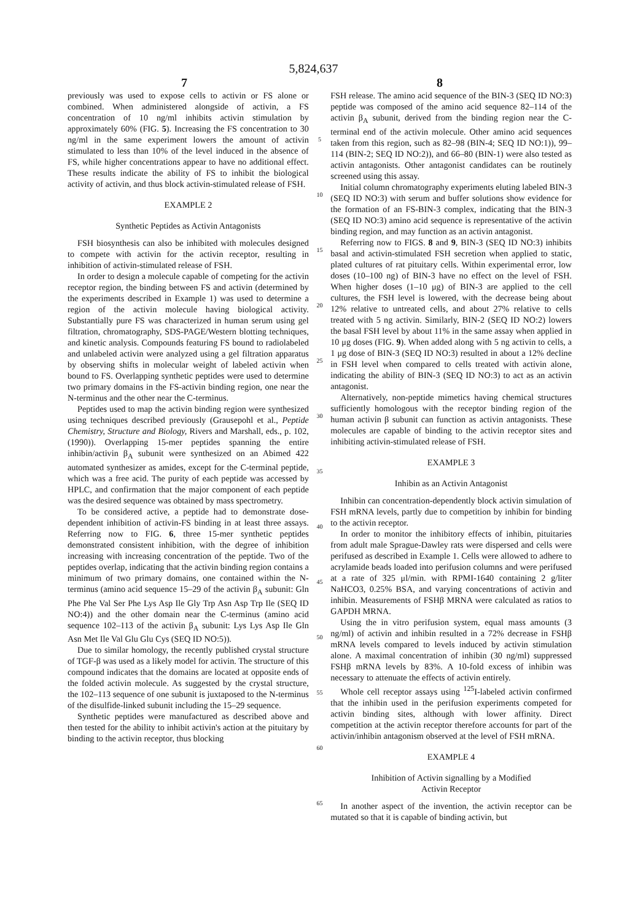5,824,637
7 8
previously was used to expose cells to activin or FS alone or combined. When administered alongside of activin, a FS concentration of 10 ng/ml inhibits activin stimulation by approximately 60% (FIG. 5). Increasing the FS concentration to 30 ng/ml in the same experiment lowers the amount of activin stimulated to less than 10% of the level induced in the absence of FS, while higher concentrations appear to have no additional effect. These results indicate the ability of FS to inhibit the biological activity of activin, and thus block activin-stimulated release of FSH.
EXAMPLE 2
Synthetic Peptides as Activin Antagonists
FSH biosynthesis can also be inhibited with molecules designed to compete with activin for the activin receptor, resulting in inhibition of activin-stimulated release of FSH.
In order to design a molecule capable of competing for the activin receptor region, the binding between FS and activin (determined by the experiments described in Example 1) was used to determine a region of the activin molecule having biological activity. Substantially pure FS was characterized in human serum using gel filtration, chromatography, SDS-PAGE/Western blotting techniques, and kinetic analysis. Compounds featuring FS bound to radiolabeled and unlabeled activin were analyzed using a gel filtration apparatus by observing shifts in molecular weight of labeled activin when bound to FS. Overlapping synthetic peptides were used to determine two primary domains in the FS-activin binding region, one near the N-terminus and the other near the C-terminus.
Peptides used to map the activin binding region were synthesized using techniques described previously (Grausepohl et al., Peptide Chemistry, Structure and Biology, Rivers and Marshall, eds., p. 102, (1990)). Overlapping 15-mer peptides spanning the entire inhibin/activin β<sub>A</sub> subunit were synthesized on an Abimed 422 automated synthesizer as amides, except for the C-terminal peptide, which was a free acid. The purity of each peptide was accessed by HPLC, and confirmation that the major component of each peptide was the desired sequence was obtained by mass spectrometry.
To be considered active, a peptide had to demonstrate dose-dependent inhibition of activin-FS binding in at least three assays. Referring now to FIG. 6, three 15-mer synthetic peptides demonstrated consistent inhibition, with the degree of inhibition increasing with increasing concentration of the peptide. Two of the peptides overlap, indicating that the activin binding region contains a minimum of two primary domains, one contained within the N-terminus (amino acid sequence 15–29 of the activin β<sub>A</sub> subunit: Gln Phe Phe Val Ser Phe Lys Asp Ile Gly Trp Asn Asp Trp Ile (SEQ ID NO:4)) and the other domain near the C-terminus (amino acid sequence 102–113 of the activin β<sub>A</sub> subunit: Lys Lys Asp Ile Gln Asn Met Ile Val Glu Glu Cys (SEQ ID NO:5)).
Due to similar homology, the recently published crystal structure of TGF-β was used as a likely model for activin. The structure of this compound indicates that the domains are located at opposite ends of the folded activin molecule. As suggested by the crystal structure, the 102–113 sequence of one subunit is juxtaposed to the N-terminus of the disulfide-linked subunit including the 15–29 sequence.
Synthetic peptides were manufactured as described above and then tested for the ability to inhibit activin's action at the pituitary by binding to the activin receptor, thus blocking
5
10
15
20
25
30
35
40
45
50
55
60
65
FSH release. The amino acid sequence of the BIN-3 (SEQ ID NO:3) peptide was composed of the amino acid sequence 82–114 of the activin β<sub>A</sub> subunit, derived from the binding region near the C-terminal end of the activin molecule. Other amino acid sequences taken from this region, such as 82–98 (BIN-4; SEQ ID NO:1)), 99–114 (BIN-2; SEQ ID NO:2)), and 66–80 (BIN-1) were also tested as activin antagonists. Other antagonist candidates can be routinely screened using this assay.
Initial column chromatography experiments eluting labeled BIN-3 (SEQ ID NO:3) with serum and buffer solutions show evidence for the formation of an FS-BIN-3 complex, indicating that the BIN-3 (SEQ ID NO:3) amino acid sequence is representative of the activin binding region, and may function as an activin antagonist.
Referring now to FIGS. 8 and 9, BIN-3 (SEQ ID NO:3) inhibits basal and activin-stimulated FSH secretion when applied to static, plated cultures of rat pituitary cells. Within experimental error, low doses (10–100 ng) of BIN-3 have no effect on the level of FSH. When higher doses (1–10 μg) of BIN-3 are applied to the cell cultures, the FSH level is lowered, with the decrease being about 12% relative to untreated cells, and about 27% relative to cells treated with 5 ng activin. Similarly, BIN-2 (SEQ ID NO:2) lowers the basal FSH level by about 11% in the same assay when applied in 10 μg doses (FIG. 9). When added along with 5 ng activin to cells, a 1 μg dose of BIN-3 (SEQ ID NO:3) resulted in about a 12% decline in FSH level when compared to cells treated with activin alone, indicating the ability of BIN-3 (SEQ ID NO:3) to act as an activin antagonist.
Alternatively, non-peptide mimetics having chemical structures sufficiently homologous with the receptor binding region of the human activin β subunit can function as activin antagonists. These molecules are capable of binding to the activin receptor sites and inhibiting activin-stimulated release of FSH.
EXAMPLE 3
Inhibin as an Activin Antagonist
Inhibin can concentration-dependently block activin simulation of FSH mRNA levels, partly due to competition by inhibin for binding to the activin receptor.
In order to monitor the inhibitory effects of inhibin, pituitaries from adult male Sprague-Dawley rats were dispersed and cells were perifused as described in Example 1. Cells were allowed to adhere to acrylamide beads loaded into perifusion columns and were perifused at a rate of 325 μl/min. with RPMI-1640 containing 2 g/liter NaHCO3, 0.25% BSA, and varying concentrations of activin and inhibin. Measurements of FSHβ MRNA were calculated as ratios to GAPDH MRNA.
Using the in vitro perifusion system, equal mass amounts (3 ng/ml) of activin and inhibin resulted in a 72% decrease in FSHβ mRNA levels compared to levels induced by activin stimulation alone. A maximal concentration of inhibin (30 ng/ml) suppressed FSHβ mRNA levels by 83%. A 10-fold excess of inhibin was necessary to attenuate the effects of activin entirely.
Whole cell receptor assays using <sup>125</sup>I-labeled activin confirmed that the inhibin used in the perifusion experiments competed for activin binding sites, although with lower affinity. Direct competition at the activin receptor therefore accounts for part of the activin/inhibin antagonism observed at the level of FSH mRNA.
EXAMPLE 4
Inhibition of Activin signalling by a Modified
Activin Receptor
In another aspect of the invention, the activin receptor can be mutated so that it is capable of binding activin, but